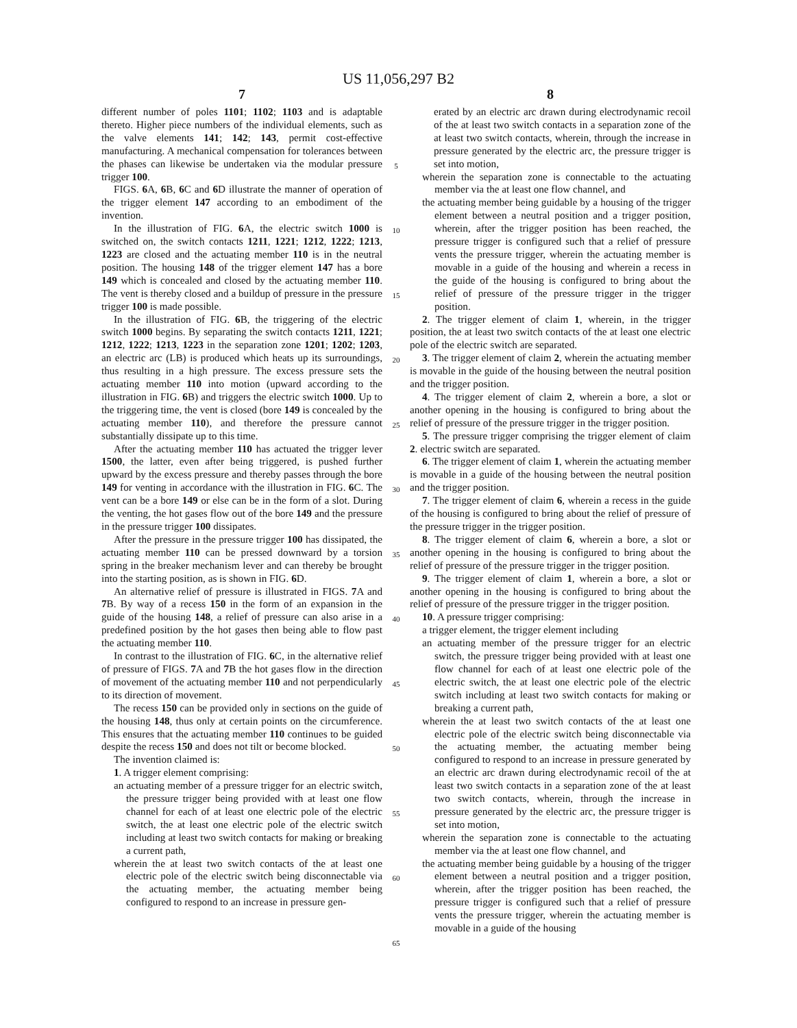US 11,056,297 B2
7
different number of poles 1101; 1102; 1103 and is adaptable thereto. Higher piece numbers of the individual elements, such as the valve elements 141; 142; 143, permit cost-effective manufacturing. A mechanical compensation for tolerances between the phases can likewise be undertaken via the modular pressure trigger 100.
FIGS. 6 A, 6 B, 6 C and 6 D illustrate the manner of operation of the trigger element 147 according to an embodiment of the invention.
In the illustration of FIG. 6 A, the electric switch 1000 is switched on, the switch contacts 1211, 1221; 1212, 1222; 1213, 1223 are closed and the actuating member 110 is in the neutral position. The housing 148 of the trigger element 147 has a bore 149 which is concealed and closed by the actuating member 110. The vent is thereby closed and a buildup of pressure in the pressure trigger 100 is made possible.
In the illustration of FIG. 6 B, the triggering of the electric switch 1000 begins. By separating the switch contacts 1211, 1221; 1212, 1222; 1213, 1223 in the separation zone 1201; 1202; 1203, an electric arc (LB) is produced which heats up its surroundings, thus resulting in a high pressure. The excess pressure sets the actuating member 110 into motion (upward according to the illustration in FIG. 6 B) and triggers the electric switch 1000. Up to the triggering time, the vent is closed (bore 149 is concealed by the actuating member 110), and therefore the pressure cannot substantially dissipate up to this time.
After the actuating member 110 has actuated the trigger lever 1500, the latter, even after being triggered, is pushed further upward by the excess pressure and thereby passes through the bore 149 for venting in accordance with the illustration in FIG. 6 C. The vent can be a bore 149 or else can be in the form of a slot. During the venting, the hot gases flow out of the bore 149 and the pressure in the pressure trigger 100 dissipates.
After the pressure in the pressure trigger 100 has dissipated, the actuating member 110 can be pressed downward by a torsion spring in the breaker mechanism lever and can thereby be brought into the starting position, as is shown in FIG. 6 D.
An alternative relief of pressure is illustrated in FIGS. 7 A and 7 B. By way of a recess 150 in the form of an expansion in the guide of the housing 148, a relief of pressure can also arise in a predefined position by the hot gases then being able to flow past the actuating member 110.
In contrast to the illustration of FIG. 6 C, in the alternative relief of pressure of FIGS. 7 A and 7 B the hot gases flow in the direction of movement of the actuating member 110 and not perpendicularly to its direction of movement.
The recess 150 can be provided only in sections on the guide of the housing 148, thus only at certain points on the circumference. This ensures that the actuating member 110 continues to be guided despite the recess 150 and does not tilt or become blocked.
The invention claimed is:
1. A trigger element comprising:
an actuating member of a pressure trigger for an electric switch, the pressure trigger being provided with at least one flow channel for each of at least one electric pole of the electric switch, the at least one electric pole of the electric switch including at least two switch contacts for making or breaking a current path,
wherein the at least two switch contacts of the at least one electric pole of the electric switch being disconnectable via the actuating member, the actuating member being configured to respond to an increase in pressure gen-
5
10
15
20
25
30
35
40
45
50
55
60
65
8
erated by an electric arc drawn during electrodynamic recoil of the at least two switch contacts in a separation zone of the at least two switch contacts, wherein, through the increase in pressure generated by the electric arc, the pressure trigger is set into motion,
wherein the separation zone is connectable to the actuating member via the at least one flow channel, and
the actuating member being guidable by a housing of the trigger element between a neutral position and a trigger position, wherein, after the trigger position has been reached, the pressure trigger is configured such that a relief of pressure vents the pressure trigger, wherein the actuating member is movable in a guide of the housing and wherein a recess in the guide of the housing is configured to bring about the relief of pressure of the pressure trigger in the trigger position.
2. The trigger element of claim 1, wherein, in the trigger position, the at least two switch contacts of the at least one electric pole of the electric switch are separated.
3. The trigger element of claim 2, wherein the actuating member is movable in the guide of the housing between the neutral position and the trigger position.
4. The trigger element of claim 2, wherein a bore, a slot or another opening in the housing is configured to bring about the relief of pressure of the pressure trigger in the trigger position.
5. The pressure trigger comprising the trigger element of claim 2. electric switch are separated.
6. The trigger element of claim 1, wherein the actuating member is movable in a guide of the housing between the neutral position and the trigger position.
7. The trigger element of claim 6, wherein a recess in the guide of the housing is configured to bring about the relief of pressure of the pressure trigger in the trigger position.
8. The trigger element of claim 6, wherein a bore, a slot or another opening in the housing is configured to bring about the relief of pressure of the pressure trigger in the trigger position.
9. The trigger element of claim 1, wherein a bore, a slot or another opening in the housing is configured to bring about the relief of pressure of the pressure trigger in the trigger position.
10. A pressure trigger comprising:
a trigger element, the trigger element including
an actuating member of the pressure trigger for an electric switch, the pressure trigger being provided with at least one flow channel for each of at least one electric pole of the electric switch, the at least one electric pole of the electric switch including at least two switch contacts for making or breaking a current path,
wherein the at least two switch contacts of the at least one electric pole of the electric switch being disconnectable via the actuating member, the actuating member being configured to respond to an increase in pressure generated by an electric arc drawn during electrodynamic recoil of the at least two switch contacts in a separation zone of the at least two switch contacts, wherein, through the increase in pressure generated by the electric arc, the pressure trigger is set into motion,
wherein the separation zone is connectable to the actuating member via the at least one flow channel, and
the actuating member being guidable by a housing of the trigger element between a neutral position and a trigger position, wherein, after the trigger position has been reached, the pressure trigger is configured such that a relief of pressure vents the pressure trigger, wherein the actuating member is movable in a guide of the housing